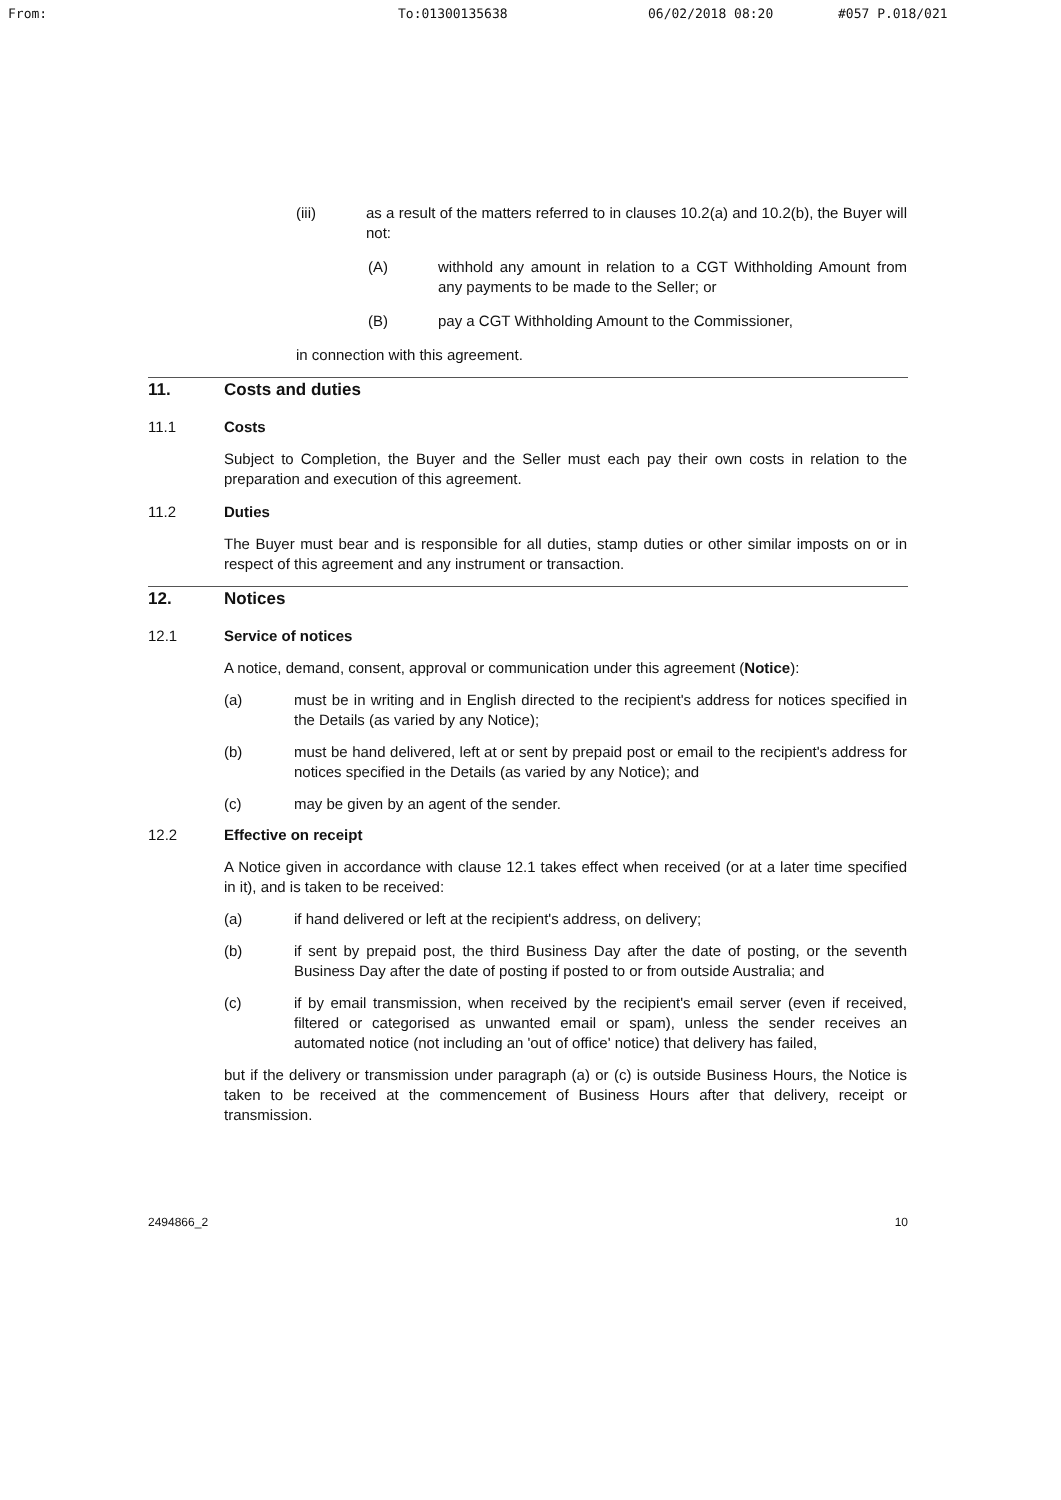From: To:01300135638 06/02/2018 08:20 #057 P.018/021
(iii) as a result of the matters referred to in clauses 10.2(a) and 10.2(b), the Buyer will not:
(A) withhold any amount in relation to a CGT Withholding Amount from any payments to be made to the Seller; or
(B) pay a CGT Withholding Amount to the Commissioner,
in connection with this agreement.
11. Costs and duties
11.1 Costs
Subject to Completion, the Buyer and the Seller must each pay their own costs in relation to the preparation and execution of this agreement.
11.2 Duties
The Buyer must bear and is responsible for all duties, stamp duties or other similar imposts on or in respect of this agreement and any instrument or transaction.
12. Notices
12.1 Service of notices
A notice, demand, consent, approval or communication under this agreement (Notice):
(a) must be in writing and in English directed to the recipient's address for notices specified in the Details (as varied by any Notice);
(b) must be hand delivered, left at or sent by prepaid post or email to the recipient's address for notices specified in the Details (as varied by any Notice); and
(c) may be given by an agent of the sender.
12.2 Effective on receipt
A Notice given in accordance with clause 12.1 takes effect when received (or at a later time specified in it), and is taken to be received:
(a) if hand delivered or left at the recipient's address, on delivery;
(b) if sent by prepaid post, the third Business Day after the date of posting, or the seventh Business Day after the date of posting if posted to or from outside Australia; and
(c) if by email transmission, when received by the recipient's email server (even if received, filtered or categorised as unwanted email or spam), unless the sender receives an automated notice (not including an 'out of office' notice) that delivery has failed,
but if the delivery or transmission under paragraph (a) or (c) is outside Business Hours, the Notice is taken to be received at the commencement of Business Hours after that delivery, receipt or transmission.
2494866_2 10